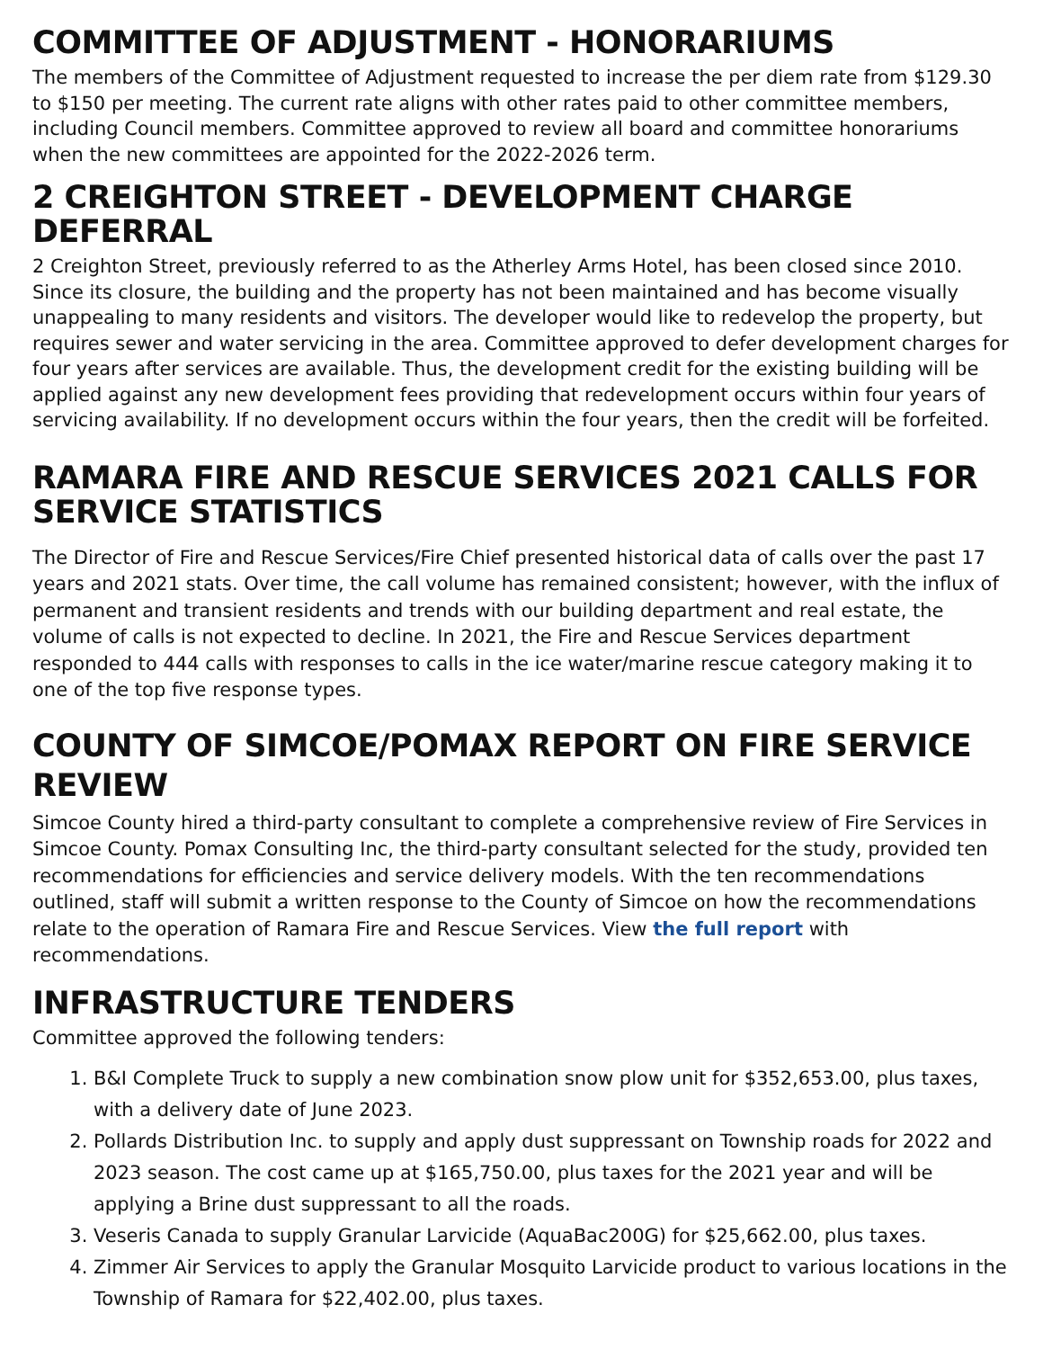COMMITTEE OF ADJUSTMENT - HONORARIUMS
The members of the Committee of Adjustment requested to increase the per diem rate from $129.30 to $150 per meeting. The current rate aligns with other rates paid to other committee members, including Council members. Committee approved to review all board and committee honorariums when the new committees are appointed for the 2022-2026 term.
2 CREIGHTON STREET - DEVELOPMENT CHARGE DEFERRAL
2 Creighton Street, previously referred to as the Atherley Arms Hotel, has been closed since 2010. Since its closure, the building and the property has not been maintained and has become visually unappealing to many residents and visitors. The developer would like to redevelop the property, but requires sewer and water servicing in the area. Committee approved to defer development charges for four years after services are available. Thus, the development credit for the existing building will be applied against any new development fees providing that redevelopment occurs within four years of servicing availability. If no development occurs within the four years, then the credit will be forfeited.
RAMARA FIRE AND RESCUE SERVICES 2021 CALLS FOR SERVICE STATISTICS
The Director of Fire and Rescue Services/Fire Chief presented historical data of calls over the past 17 years and 2021 stats. Over time, the call volume has remained consistent; however, with the influx of permanent and transient residents and trends with our building department and real estate, the volume of calls is not expected to decline. In 2021, the Fire and Rescue Services department responded to 444 calls with responses to calls in the ice water/marine rescue category making it to one of the top five response types.
COUNTY OF SIMCOE/POMAX REPORT ON FIRE SERVICE REVIEW
Simcoe County hired a third-party consultant to complete a comprehensive review of Fire Services in Simcoe County. Pomax Consulting Inc, the third-party consultant selected for the study, provided ten recommendations for efficiencies and service delivery models. With the ten recommendations outlined, staff will submit a written response to the County of Simcoe on how the recommendations relate to the operation of Ramara Fire and Rescue Services. View the full report with recommendations.
INFRASTRUCTURE TENDERS
Committee approved the following tenders:
1. B&I Complete Truck to supply a new combination snow plow unit for $352,653.00, plus taxes, with a delivery date of June 2023.
2. Pollards Distribution Inc. to supply and apply dust suppressant on Township roads for 2022 and 2023 season. The cost came up at $165,750.00, plus taxes for the 2021 year and will be applying a Brine dust suppressant to all the roads.
3. Veseris Canada to supply Granular Larvicide (AquaBac200G) for $25,662.00, plus taxes.
4. Zimmer Air Services to apply the Granular Mosquito Larvicide product to various locations in the Township of Ramara for $22,402.00, plus taxes.